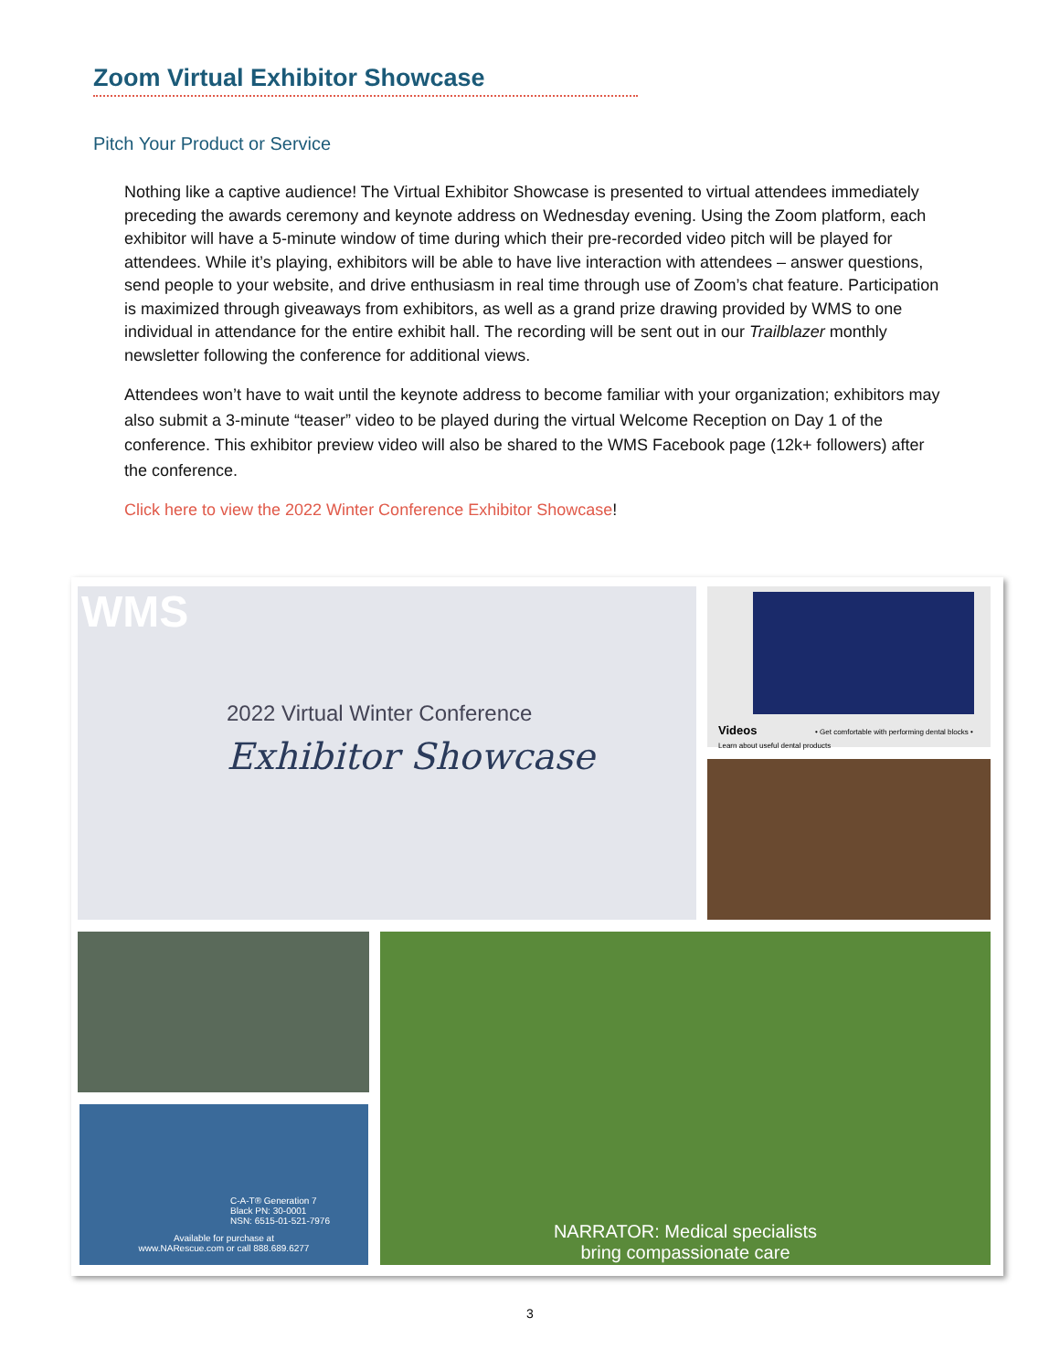Zoom Virtual Exhibitor Showcase
Pitch Your Product or Service
Nothing like a captive audience! The Virtual Exhibitor Showcase is presented to virtual attendees immediately preceding the awards ceremony and keynote address on Wednesday evening. Using the Zoom platform, each exhibitor will have a 5-minute window of time during which their pre-recorded video pitch will be played for attendees. While it’s playing, exhibitors will be able to have live interaction with attendees – answer questions, send people to your website, and drive enthusiasm in real time through use of Zoom’s chat feature. Participation is maximized through giveaways from exhibitors, as well as a grand prize drawing provided by WMS to one individual in attendance for the entire exhibit hall. The recording will be sent out in our Trailblazer monthly newsletter following the conference for additional views.
Attendees won’t have to wait until the keynote address to become familiar with your organization; exhibitors may also submit a 3-minute “teaser” video to be played during the virtual Welcome Reception on Day 1 of the conference. This exhibitor preview video will also be shared to the WMS Facebook page (12k+ followers) after the conference.
Click here to view the 2022 Winter Conference Exhibitor Showcase!
WMS
2022 Virtual Winter Conference
Exhibitor Showcase
Videos • Get comfortable with performing dental blocks • Learn about useful dental products
C-A-T® Generation 7
Black PN: 30-0001
NSN: 6515-01-521-7976
Available for purchase at
www.NARescue.com or call 888.689.6277
NARRATOR: Medical specialists
bring compassionate care
3